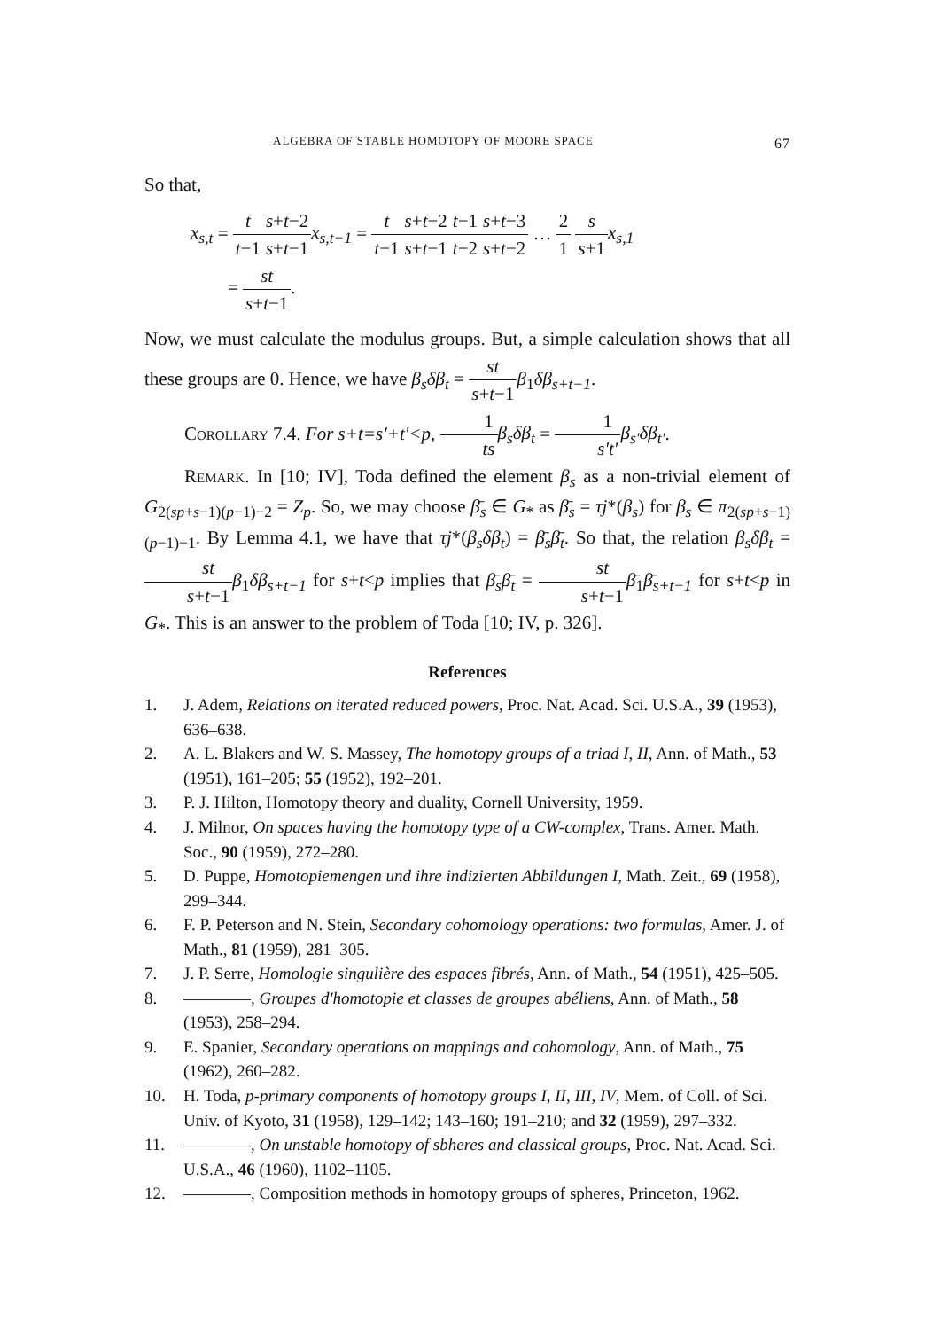ALGEBRA OF STABLE HOMOTOPY OF MOORE SPACE 67
So that,
x<sub>s,t</sub> = t t−1 s+t−2 s+t−1 x<sub>s,t−1</sub> = t t−1 s+t−2 s+t−1 t−1 t−2 s+t−3 s+t−2 … 2 1 s s+1 x<sub>s,1</sub>
= st s+t−1.
Now, we must calculate the modulus groups. But, a simple calculation shows that all these groups are 0. Hence, we have β<sub>s</sub>δβ<sub>t</sub> = st s+t−1 β<sub>1</sub>δβ<sub>s+t−1</sub>.
Corollary 7.4. For s+t=s′+t′<p, 1 ts β<sub>s</sub>δβ<sub>t</sub> = 1 s′t′β<sub>s′</sub>δβ<sub>t′</sub>.
Remark. In [10; IV], Toda defined the element β<sub>s</sub> as a non-trivial element of G<sub>2(sp+s−1)(p−1)−2</sub> = Z<sub>p</sub>. So, we may choose β̄<sub>s</sub> ∈ G<sub>*</sub> as β̄<sub>s</sub> = τj*(β<sub>s</sub>) for β<sub>s</sub> ∈ π<sub>2(sp+s−1)(p−1)−1</sub>. By Lemma 4.1, we have that τj*(β<sub>s</sub>δβ<sub>t</sub>) = β̄<sub>s</sub>β̄<sub>t</sub>. So that, the relation β<sub>s</sub>δβ<sub>t</sub> = st s+t−1 β<sub>1</sub>δβ<sub>s+t−1</sub> for s+t<p implies that β̄<sub>s</sub>β̄<sub>t</sub> = st s+t−1 β̄<sub>1</sub>β̄<sub>s+t−1</sub> for s+t<p in G<sub>*</sub>. This is an answer to the problem of Toda [10; IV, p. 326].
References
1. J. Adem, Relations on iterated reduced powers, Proc. Nat. Acad. Sci. U.S.A., 39 (1953), 636–638.
2. A. L. Blakers and W. S. Massey, The homotopy groups of a triad I, II, Ann. of Math., 53 (1951), 161–205; 55 (1952), 192–201.
3. P. J. Hilton, Homotopy theory and duality, Cornell University, 1959.
4. J. Milnor, On spaces having the homotopy type of a CW-complex, Trans. Amer. Math. Soc., 90 (1959), 272–280.
5. D. Puppe, Homotopiemengen und ihre indizierten Abbildungen I, Math. Zeit., 69 (1958), 299–344.
6. F. P. Peterson and N. Stein, Secondary cohomology operations: two formulas, Amer. J. of Math., 81 (1959), 281–305.
7. J. P. Serre, Homologie singulière des espaces fibrés, Ann. of Math., 54 (1951), 425–505.
8. ————, Groupes d'homotopie et classes de groupes abéliens, Ann. of Math., 58 (1953), 258–294.
9. E. Spanier, Secondary operations on mappings and cohomology, Ann. of Math., 75 (1962), 260–282.
10. H. Toda, p-primary components of homotopy groups I, II, III, IV, Mem. of Coll. of Sci. Univ. of Kyoto, 31 (1958), 129–142; 143–160; 191–210; and 32 (1959), 297–332.
11. ————, On unstable homotopy of sbheres and classical groups, Proc. Nat. Acad. Sci. U.S.A., 46 (1960), 1102–1105.
12. ————, Composition methods in homotopy groups of spheres, Princeton, 1962.